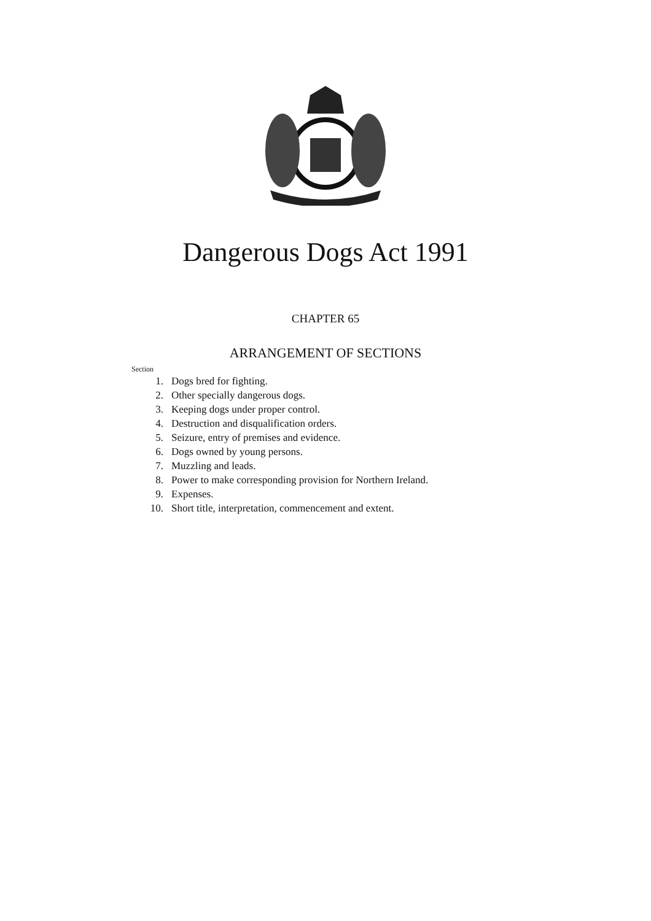Dangerous Dogs Act 1991
CHAPTER 65
ARRANGEMENT OF SECTIONS
Section
1. Dogs bred for fighting.
2. Other specially dangerous dogs.
3. Keeping dogs under proper control.
4. Destruction and disqualification orders.
5. Seizure, entry of premises and evidence.
6. Dogs owned by young persons.
7. Muzzling and leads.
8. Power to make corresponding provision for Northern Ireland.
9. Expenses.
10. Short title, interpretation, commencement and extent.